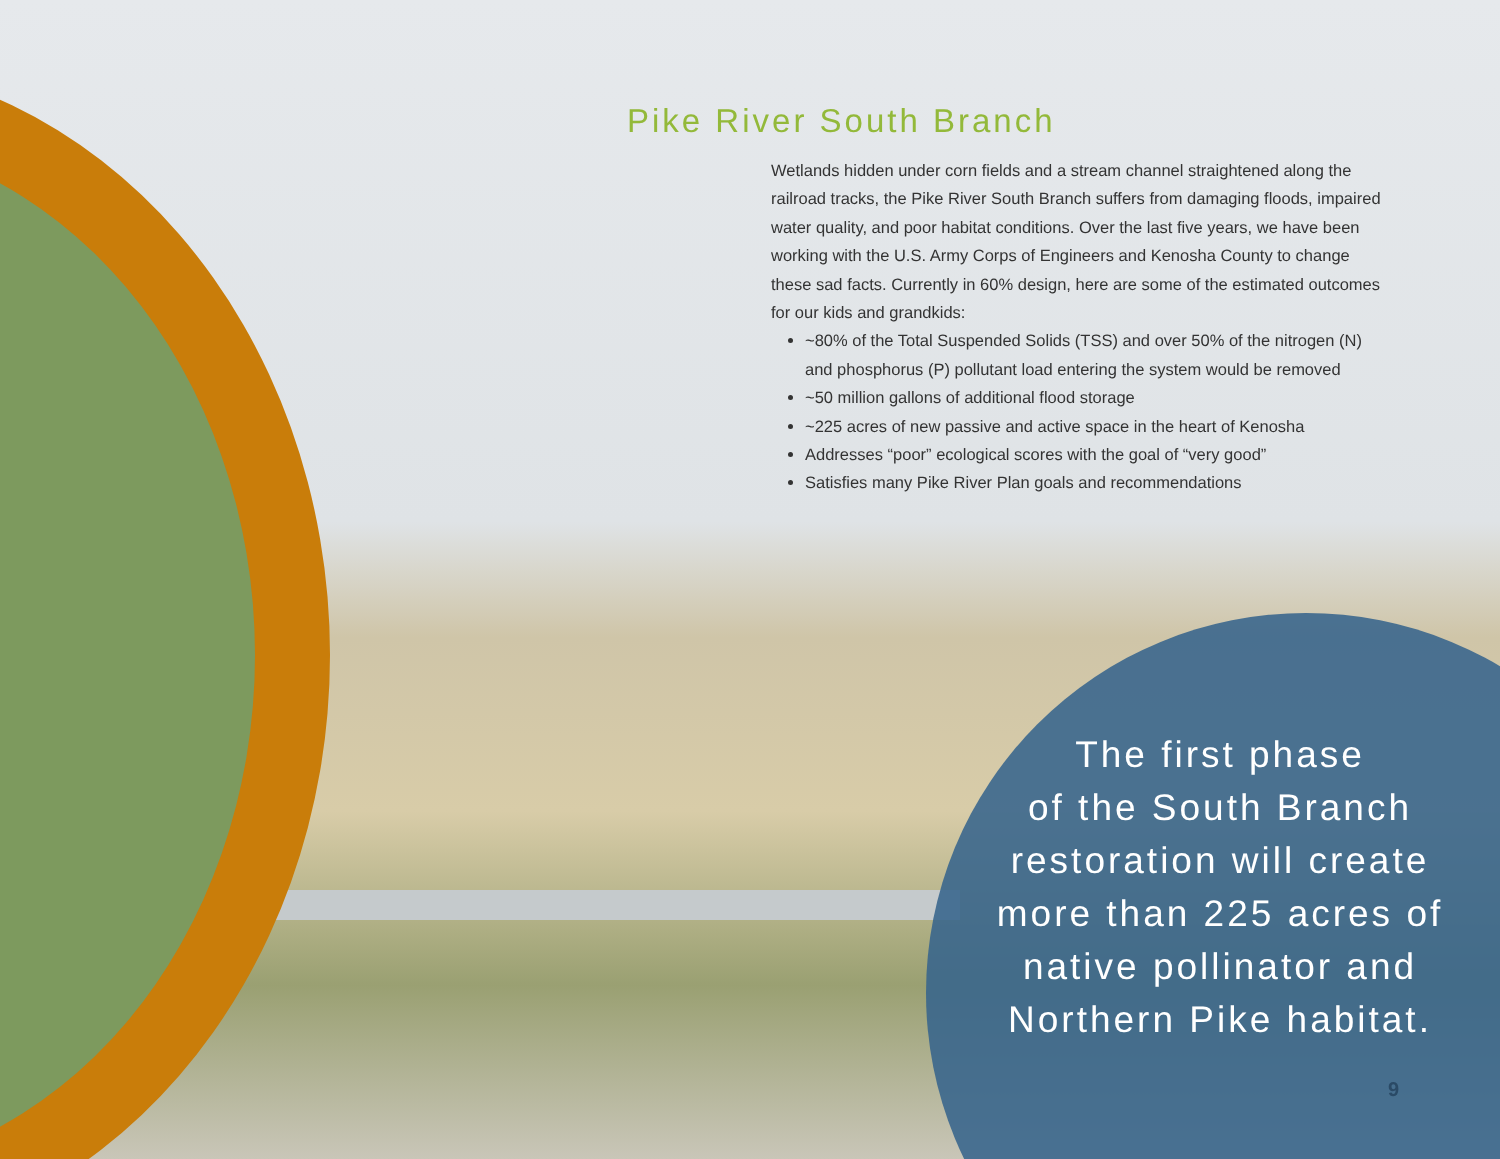Pike River South Branch
Wetlands hidden under corn fields and a stream channel straightened along the railroad tracks, the Pike River South Branch suffers from damaging floods, impaired water quality, and poor habitat conditions. Over the last five years, we have been working with the U.S. Army Corps of Engineers and Kenosha County to change these sad facts. Currently in 60% design, here are some of the estimated outcomes for our kids and grandkids:
~80% of the Total Suspended Solids (TSS) and over 50% of the nitrogen (N) and phosphorus (P) pollutant load entering the system would be removed
~50 million gallons of additional flood storage
~225 acres of new passive and active space in the heart of Kenosha
Addresses “poor” ecological scores with the goal of “very good”
Satisfies many Pike River Plan goals and recommendations
The first phase
of the South Branch
restoration will create
more than 225 acres of
native pollinator and
Northern Pike habitat.
9